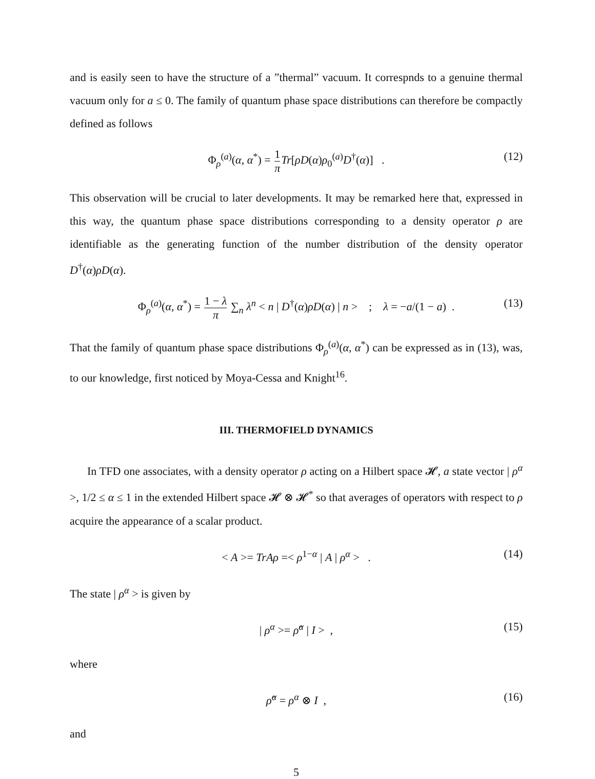and is easily seen to have the structure of a ”thermal” vacuum. It correspnds to a genuine thermal vacuum only for a ≤ 0. The family of quantum phase space distributions can therefore be compactly defined as follows
Φ<sub>ρ</sub><sup>(a)</sup>(α, α<sup>*</sup>) = 1 π Tr[ρD(α)ρ<sub>0</sub><sup>(a)</sup>D<sup>†</sup>(α)] . (12)
This observation will be crucial to later developments. It may be remarked here that, expressed in this way, the quantum phase space distributions corresponding to a density operator ρ are identifiable as the generating function of the number distribution of the density operator D<sup>†</sup>(α)ρD(α).
Φ<sub>ρ</sub><sup>(a)</sup>(α, α<sup>*</sup>) = 1 − λ π ∑<sub>n</sub> λ<sup>n</sup> < n | D<sup>†</sup>(α)ρD(α) | n > ; λ = −a/(1 − a) . (13)
That the family of quantum phase space distributions Φ<sub>ρ</sub><sup>(a)</sup>(α, α<sup>*</sup>) can be expressed as in (13), was, to our knowledge, first noticed by Moya-Cessa and Knight<sup>16</sup>.
III. THERMOFIELD DYNAMICS
In TFD one associates, with a density operator ρ acting on a Hilbert space 𝓗, a state vector | ρ<sup>α</sup> >, 1/2 ≤ α ≤ 1 in the extended Hilbert space 𝓗 ⊗ 𝓗<sup>*</sup> so that averages of operators with respect to ρ acquire the appearance of a scalar product.
< A >= TrAρ =< ρ<sup>1−α</sup> | A | ρ<sup>α</sup> > . (14)
The state | ρ<sup>α</sup> > is given by
| ρ<sup>α</sup> >= ρ̂<sup>α</sup> | I > , (15)
where
ρ̂<sup>α</sup> = ρ<sup>α</sup> ⊗ I , (16)
and
5